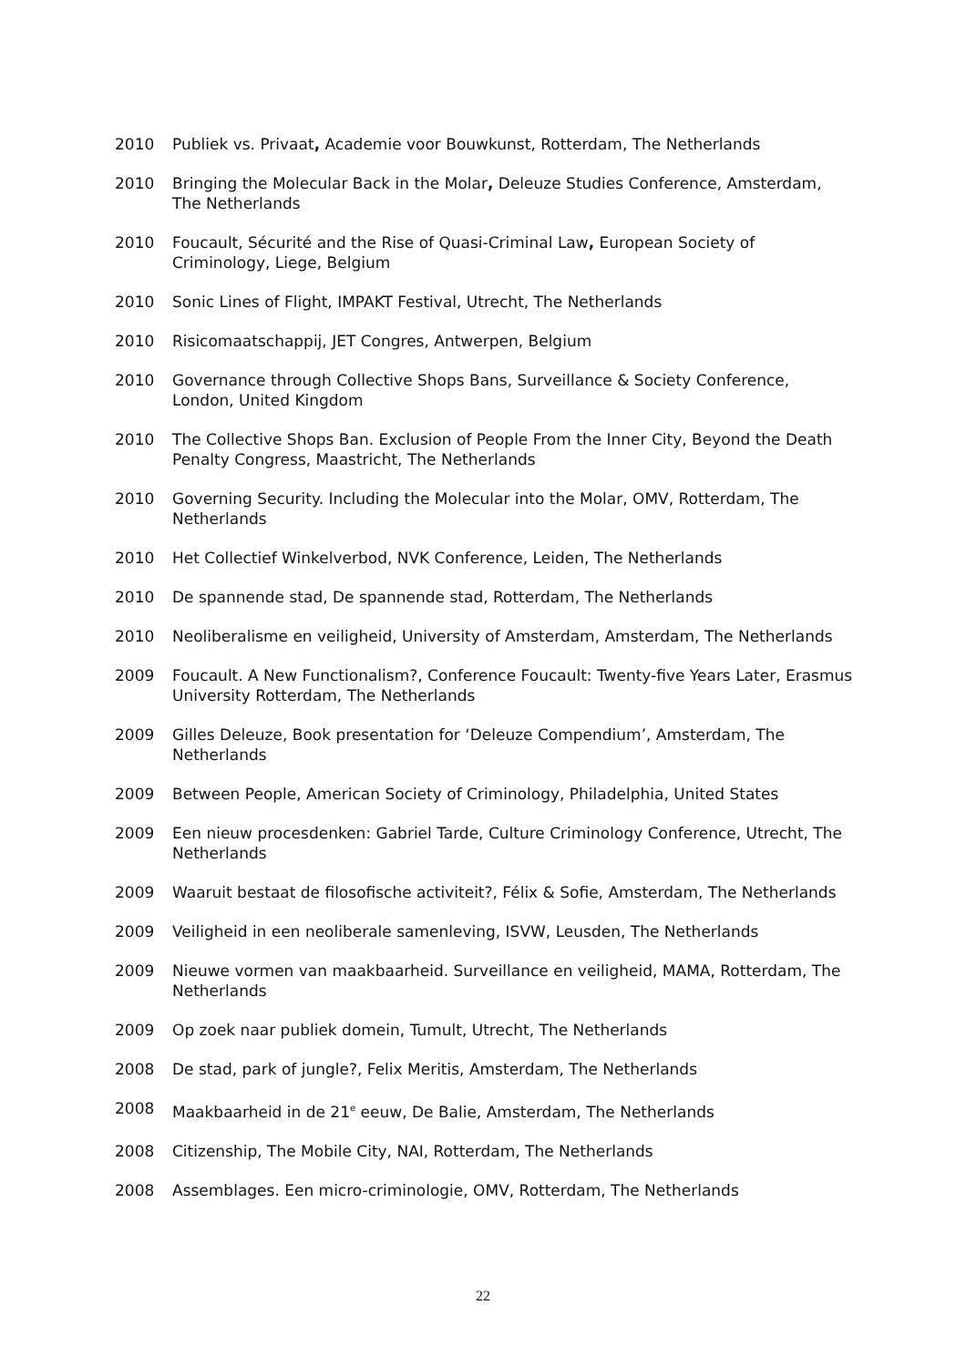2010 Publiek vs. Privaat, Academie voor Bouwkunst, Rotterdam, The Netherlands
2010 Bringing the Molecular Back in the Molar, Deleuze Studies Conference, Amsterdam, The Netherlands
2010 Foucault, Sécurité and the Rise of Quasi-Criminal Law, European Society of Criminology, Liege, Belgium
2010 Sonic Lines of Flight, IMPAKT Festival, Utrecht, The Netherlands
2010 Risicomaatschappij, JET Congres, Antwerpen, Belgium
2010 Governance through Collective Shops Bans, Surveillance & Society Conference, London, United Kingdom
2010 The Collective Shops Ban. Exclusion of People From the Inner City, Beyond the Death Penalty Congress, Maastricht, The Netherlands
2010 Governing Security. Including the Molecular into the Molar, OMV, Rotterdam, The Netherlands
2010 Het Collectief Winkelverbod, NVK Conference, Leiden, The Netherlands
2010 De spannende stad, De spannende stad, Rotterdam, The Netherlands
2010 Neoliberalisme en veiligheid, University of Amsterdam, Amsterdam, The Netherlands
2009 Foucault. A New Functionalism?, Conference Foucault: Twenty-five Years Later, Erasmus University Rotterdam, The Netherlands
2009 Gilles Deleuze, Book presentation for ‘Deleuze Compendium’, Amsterdam, The Netherlands
2009 Between People, American Society of Criminology, Philadelphia, United States
2009 Een nieuw procesdenken: Gabriel Tarde, Culture Criminology Conference, Utrecht, The Netherlands
2009 Waaruit bestaat de filosofische activiteit?, Félix & Sofie, Amsterdam, The Netherlands
2009 Veiligheid in een neoliberale samenleving, ISVW, Leusden, The Netherlands
2009 Nieuwe vormen van maakbaarheid. Surveillance en veiligheid, MAMA, Rotterdam, The Netherlands
2009 Op zoek naar publiek domein, Tumult, Utrecht, The Netherlands
2008 De stad, park of jungle?, Felix Meritis, Amsterdam, The Netherlands
2008 Maakbaarheid in de 21<sup>e</sup> eeuw, De Balie, Amsterdam, The Netherlands
2008 Citizenship, The Mobile City, NAI, Rotterdam, The Netherlands
2008 Assemblages. Een micro-criminologie, OMV, Rotterdam, The Netherlands
22